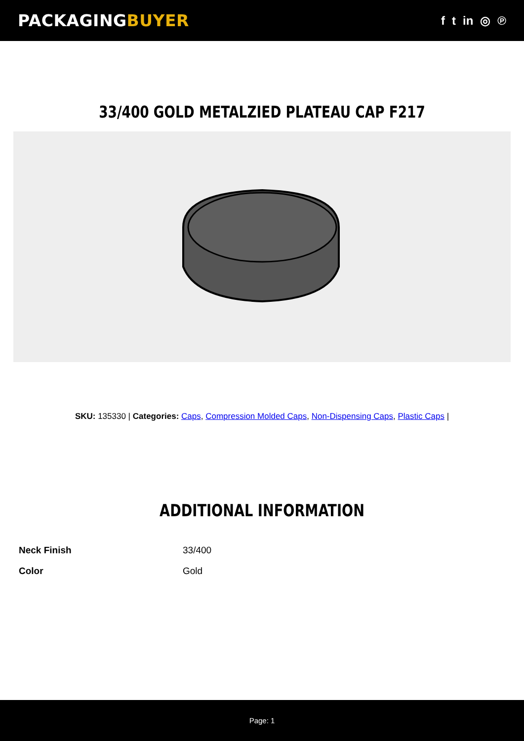PACKAGINGBUYER
f t in ◎ ℗
33/400 GOLD METALZIED PLATEAU CAP F217
SKU: 135330 | Categories: Caps, Compression Molded Caps, Non-Dispensing Caps, Plastic Caps |
ADDITIONAL INFORMATION
| Neck Finish | 33/400 |
| Color | Gold |
Page: 1